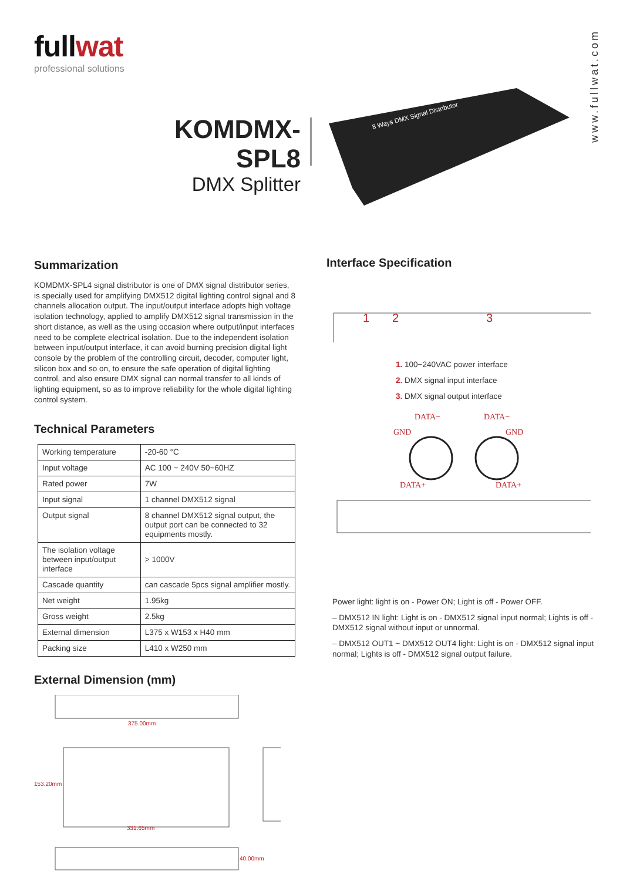fullwat
professional solutions
www.fullwat.com
KOMDMX-SPL8
DMX Splitter
8 Ways DMX Signal Distributor
Summarization
KOMDMX-SPL4 signal distributor is one of DMX signal distributor series, is specially used for amplifying DMX512 digital lighting control signal and 8 channels allocation output. The input/output interface adopts high voltage isolation technology, applied to amplify DMX512 signal transmission in the short distance, as well as the using occasion where output/input interfaces need to be complete electrical isolation. Due to the independent isolation between input/output interface, it can avoid burning precision digital light console by the problem of the controlling circuit, decoder, computer light, silicon box and so on, to ensure the safe operation of digital lighting control, and also ensure DMX signal can normal transfer to all kinds of lighting equipment, so as to improve reliability for the whole digital lighting control system.
Technical Parameters
| Working temperature | -20-60 °C |
| Input voltage | AC 100 ~ 240V 50~60HZ |
| Rated power | 7W |
| Input signal | 1 channel DMX512 signal |
| Output signal | 8 channel DMX512 signal output, the output port can be connected to 32 equipments mostly. |
| The isolation voltage between input/output interface | > 1000V |
| Cascade quantity | can cascade 5pcs signal amplifier mostly. |
| Net weight | 1.95kg |
| Gross weight | 2.5kg |
| External dimension | L375 x W153 x H40 mm |
| Packing size | L410 x W250 mm |
External Dimension (mm)
375.00mm
153.20mm
331.65mm
40.00mm
Interface Specification
1
2
3
1. 100~240VAC power interface
2. DMX signal input interface
3. DMX signal output interface
DATA−
GND
DATA+
DATA−
GND
DATA+
Power light: light is on - Power ON; Light is off - Power OFF.
– DMX512 IN light: Light is on - DMX512 signal input normal; Lights is off - DMX512 signal without input or unnormal.
– DMX512 OUT1 ~ DMX512 OUT4 light: Light is on - DMX512 signal input normal; Lights is off - DMX512 signal output failure.